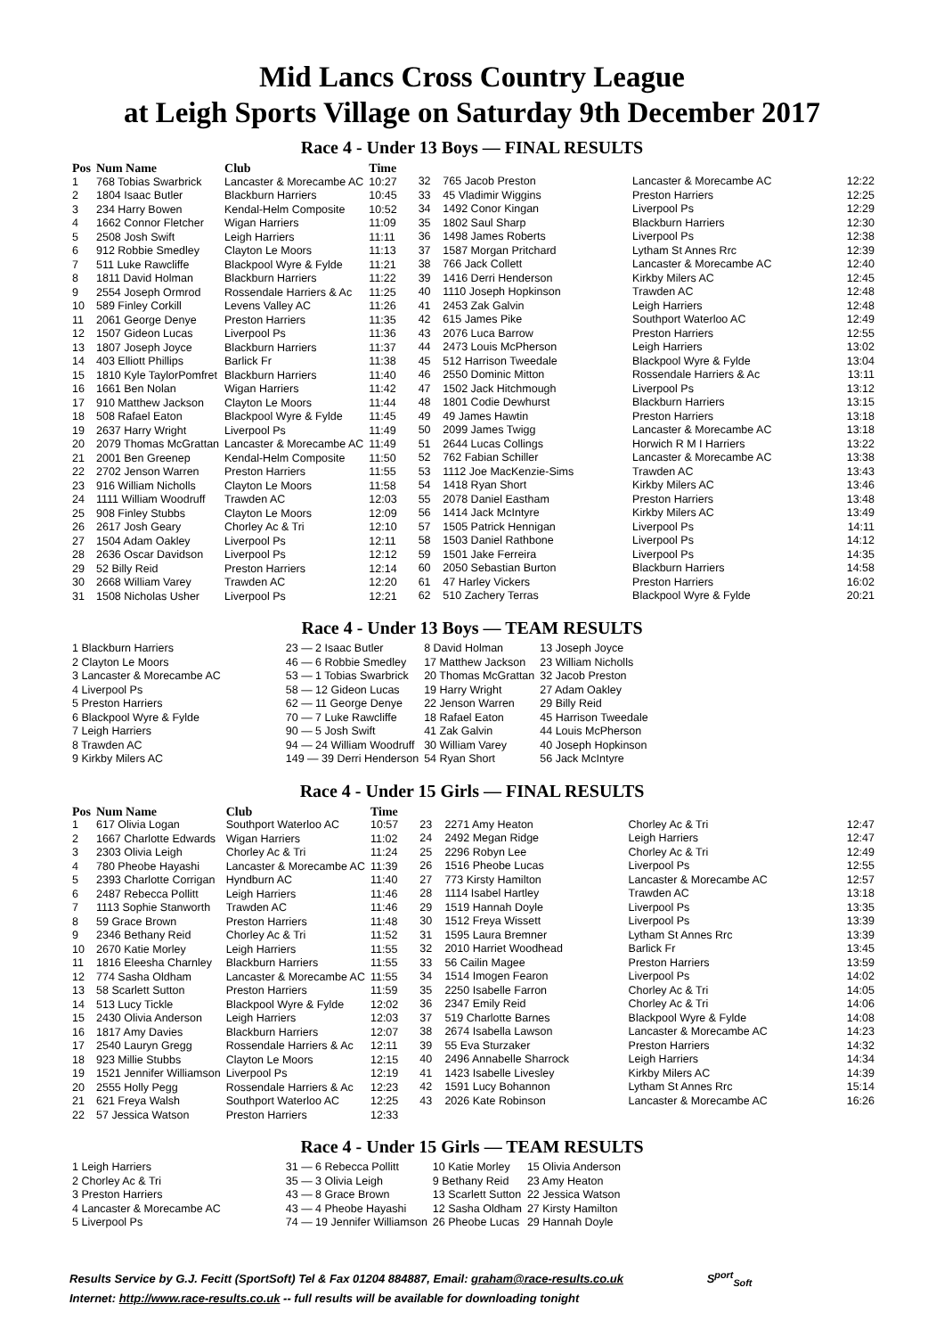Mid Lancs Cross Country League
at Leigh Sports Village on Saturday 9th December 2017
Race 4 - Under 13 Boys — FINAL RESULTS
| Pos | Num Name | Club | Time |
| --- | --- | --- | --- |
| 1 | 768 Tobias Swarbrick | Lancaster & Morecambe AC | 10:27 |
| 2 | 1804 Isaac Butler | Blackburn Harriers | 10:45 |
| 3 | 234 Harry Bowen | Kendal-Helm Composite | 10:52 |
| 4 | 1662 Connor Fletcher | Wigan Harriers | 11:09 |
| 5 | 2508 Josh Swift | Leigh Harriers | 11:11 |
| 6 | 912 Robbie Smedley | Clayton Le Moors | 11:13 |
| 7 | 511 Luke Rawcliffe | Blackpool Wyre & Fylde | 11:21 |
| 8 | 1811 David Holman | Blackburn Harriers | 11:22 |
| 9 | 2554 Joseph Ormrod | Rossendale Harriers & Ac | 11:25 |
| 10 | 589 Finley Corkill | Levens Valley AC | 11:26 |
| 11 | 2061 George Denye | Preston Harriers | 11:35 |
| 12 | 1507 Gideon Lucas | Liverpool Ps | 11:36 |
| 13 | 1807 Joseph Joyce | Blackburn Harriers | 11:37 |
| 14 | 403 Elliott Phillips | Barlick Fr | 11:38 |
| 15 | 1810 Kyle TaylorPomfret | Blackburn Harriers | 11:40 |
| 16 | 1661 Ben Nolan | Wigan Harriers | 11:42 |
| 17 | 910 Matthew Jackson | Clayton Le Moors | 11:44 |
| 18 | 508 Rafael Eaton | Blackpool Wyre & Fylde | 11:45 |
| 19 | 2637 Harry Wright | Liverpool Ps | 11:49 |
| 20 | 2079 Thomas McGrattan | Lancaster & Morecambe AC | 11:49 |
| 21 | 2001 Ben Greenep | Kendal-Helm Composite | 11:50 |
| 22 | 2702 Jenson Warren | Preston Harriers | 11:55 |
| 23 | 916 William Nicholls | Clayton Le Moors | 11:58 |
| 24 | 1111 William Woodruff | Trawden AC | 12:03 |
| 25 | 908 Finley Stubbs | Clayton Le Moors | 12:09 |
| 26 | 2617 Josh Geary | Chorley Ac & Tri | 12:10 |
| 27 | 1504 Adam Oakley | Liverpool Ps | 12:11 |
| 28 | 2636 Oscar Davidson | Liverpool Ps | 12:12 |
| 29 | 52 Billy Reid | Preston Harriers | 12:14 |
| 30 | 2668 William Varey | Trawden AC | 12:20 |
| 31 | 1508 Nicholas Usher | Liverpool Ps | 12:21 |
| 32 | 765 Jacob Preston | Lancaster & Morecambe AC | 12:22 |
| 33 | 45 Vladimir Wiggins | Preston Harriers | 12:25 |
| 34 | 1492 Conor Kingan | Liverpool Ps | 12:29 |
| 35 | 1802 Saul Sharp | Blackburn Harriers | 12:30 |
| 36 | 1498 James Roberts | Liverpool Ps | 12:38 |
| 37 | 1587 Morgan Pritchard | Lytham St Annes Rrc | 12:39 |
| 38 | 766 Jack Collett | Lancaster & Morecambe AC | 12:40 |
| 39 | 1416 Derri Henderson | Kirkby Milers AC | 12:45 |
| 40 | 1110 Joseph Hopkinson | Trawden AC | 12:48 |
| 41 | 2453 Zak Galvin | Leigh Harriers | 12:48 |
| 42 | 615 James Pike | Southport Waterloo AC | 12:49 |
| 43 | 2076 Luca Barrow | Preston Harriers | 12:55 |
| 44 | 2473 Louis McPherson | Leigh Harriers | 13:02 |
| 45 | 512 Harrison Tweedale | Blackpool Wyre & Fylde | 13:04 |
| 46 | 2550 Dominic Mitton | Rossendale Harriers & Ac | 13:11 |
| 47 | 1502 Jack Hitchmough | Liverpool Ps | 13:12 |
| 48 | 1801 Codie Dewhurst | Blackburn Harriers | 13:15 |
| 49 | 49 James Hawtin | Preston Harriers | 13:18 |
| 50 | 2099 James Twigg | Lancaster & Morecambe AC | 13:18 |
| 51 | 2644 Lucas Collings | Horwich R M I Harriers | 13:22 |
| 52 | 762 Fabian Schiller | Lancaster & Morecambe AC | 13:38 |
| 53 | 1112 Joe MacKenzie-Sims | Trawden AC | 13:43 |
| 54 | 1418 Ryan Short | Kirkby Milers AC | 13:46 |
| 55 | 2078 Daniel Eastham | Preston Harriers | 13:48 |
| 56 | 1414 Jack McIntyre | Kirkby Milers AC | 13:49 |
| 57 | 1505 Patrick Hennigan | Liverpool Ps | 14:11 |
| 58 | 1503 Daniel Rathbone | Liverpool Ps | 14:12 |
| 59 | 1501 Jake Ferreira | Liverpool Ps | 14:35 |
| 60 | 2050 Sebastian Burton | Blackburn Harriers | 14:58 |
| 61 | 47 Harley Vickers | Preston Harriers | 16:02 |
| 62 | 510 Zachery Terras | Blackpool Wyre & Fylde | 20:21 |
Race 4 - Under 13 Boys — TEAM RESULTS
| 1 Blackburn Harriers | 23 — 2 Isaac Butler | 8 David Holman | 13 Joseph Joyce |
| 2 Clayton Le Moors | 46 — 6 Robbie Smedley | 17 Matthew Jackson | 23 William Nicholls |
| 3 Lancaster & Morecambe AC | 53 — 1 Tobias Swarbrick | 20 Thomas McGrattan | 32 Jacob Preston |
| 4 Liverpool Ps | 58 — 12 Gideon Lucas | 19 Harry Wright | 27 Adam Oakley |
| 5 Preston Harriers | 62 — 11 George Denye | 22 Jenson Warren | 29 Billy Reid |
| 6 Blackpool Wyre & Fylde | 70 — 7 Luke Rawcliffe | 18 Rafael Eaton | 45 Harrison Tweedale |
| 7 Leigh Harriers | 90 — 5 Josh Swift | 41 Zak Galvin | 44 Louis McPherson |
| 8 Trawden AC | 94 — 24 William Woodruff | 30 William Varey | 40 Joseph Hopkinson |
| 9 Kirkby Milers AC | 149 — 39 Derri Henderson | 54 Ryan Short | 56 Jack McIntyre |
Race 4 - Under 15 Girls — FINAL RESULTS
| Pos | Num Name | Club | Time |
| --- | --- | --- | --- |
| 1 | 617 Olivia Logan | Southport Waterloo AC | 10:57 |
| 2 | 1667 Charlotte Edwards | Wigan Harriers | 11:02 |
| 3 | 2303 Olivia Leigh | Chorley Ac & Tri | 11:24 |
| 4 | 780 Pheobe Hayashi | Lancaster & Morecambe AC | 11:39 |
| 5 | 2393 Charlotte Corrigan | Hyndburn AC | 11:40 |
| 6 | 2487 Rebecca Pollitt | Leigh Harriers | 11:46 |
| 7 | 1113 Sophie Stanworth | Trawden AC | 11:46 |
| 8 | 59 Grace Brown | Preston Harriers | 11:48 |
| 9 | 2346 Bethany Reid | Chorley Ac & Tri | 11:52 |
| 10 | 2670 Katie Morley | Leigh Harriers | 11:55 |
| 11 | 1816 Eleesha Charnley | Blackburn Harriers | 11:55 |
| 12 | 774 Sasha Oldham | Lancaster & Morecambe AC | 11:55 |
| 13 | 58 Scarlett Sutton | Preston Harriers | 11:59 |
| 14 | 513 Lucy Tickle | Blackpool Wyre & Fylde | 12:02 |
| 15 | 2430 Olivia Anderson | Leigh Harriers | 12:03 |
| 16 | 1817 Amy Davies | Blackburn Harriers | 12:07 |
| 17 | 2540 Lauryn Gregg | Rossendale Harriers & Ac | 12:11 |
| 18 | 923 Millie Stubbs | Clayton Le Moors | 12:15 |
| 19 | 1521 Jennifer Williamson | Liverpool Ps | 12:19 |
| 20 | 2555 Holly Pegg | Rossendale Harriers & Ac | 12:23 |
| 21 | 621 Freya Walsh | Southport Waterloo AC | 12:25 |
| 22 | 57 Jessica Watson | Preston Harriers | 12:33 |
| 23 | 2271 Amy Heaton | Chorley Ac & Tri | 12:47 |
| 24 | 2492 Megan Ridge | Leigh Harriers | 12:47 |
| 25 | 2296 Robyn Lee | Chorley Ac & Tri | 12:49 |
| 26 | 1516 Pheobe Lucas | Liverpool Ps | 12:55 |
| 27 | 773 Kirsty Hamilton | Lancaster & Morecambe AC | 12:57 |
| 28 | 1114 Isabel Hartley | Trawden AC | 13:18 |
| 29 | 1519 Hannah Doyle | Liverpool Ps | 13:35 |
| 30 | 1512 Freya Wissett | Liverpool Ps | 13:39 |
| 31 | 1595 Laura Bremner | Lytham St Annes Rrc | 13:39 |
| 32 | 2010 Harriet Woodhead | Barlick Fr | 13:45 |
| 33 | 56 Cailin Magee | Preston Harriers | 13:59 |
| 34 | 1514 Imogen Fearon | Liverpool Ps | 14:02 |
| 35 | 2250 Isabelle Farron | Chorley Ac & Tri | 14:05 |
| 36 | 2347 Emily Reid | Chorley Ac & Tri | 14:06 |
| 37 | 519 Charlotte Barnes | Blackpool Wyre & Fylde | 14:08 |
| 38 | 2674 Isabella Lawson | Lancaster & Morecambe AC | 14:23 |
| 39 | 55 Eva Sturzaker | Preston Harriers | 14:32 |
| 40 | 2496 Annabelle Sharrock | Leigh Harriers | 14:34 |
| 41 | 1423 Isabelle Livesley | Kirkby Milers AC | 14:39 |
| 42 | 1591 Lucy Bohannon | Lytham St Annes Rrc | 15:14 |
| 43 | 2026 Kate Robinson | Lancaster & Morecambe AC | 16:26 |
Race 4 - Under 15 Girls — TEAM RESULTS
| 1 Leigh Harriers | 31 — 6 Rebecca Pollitt | 10 Katie Morley | 15 Olivia Anderson |
| 2 Chorley Ac & Tri | 35 — 3 Olivia Leigh | 9 Bethany Reid | 23 Amy Heaton |
| 3 Preston Harriers | 43 — 8 Grace Brown | 13 Scarlett Sutton | 22 Jessica Watson |
| 4 Lancaster & Morecambe AC | 43 — 4 Pheobe Hayashi | 12 Sasha Oldham | 27 Kirsty Hamilton |
| 5 Liverpool Ps | 74 — 19 Jennifer Williamson | 26 Pheobe Lucas | 29 Hannah Doyle |
Results Service by G.J. Fecitt (SportSoft) Tel & Fax 01204 884887, Email: graham@race-results.co.uk S<sup>port</sup><sub>Soft</sub>
Internet: http://www.race-results.co.uk -- full results will be available for downloading tonight